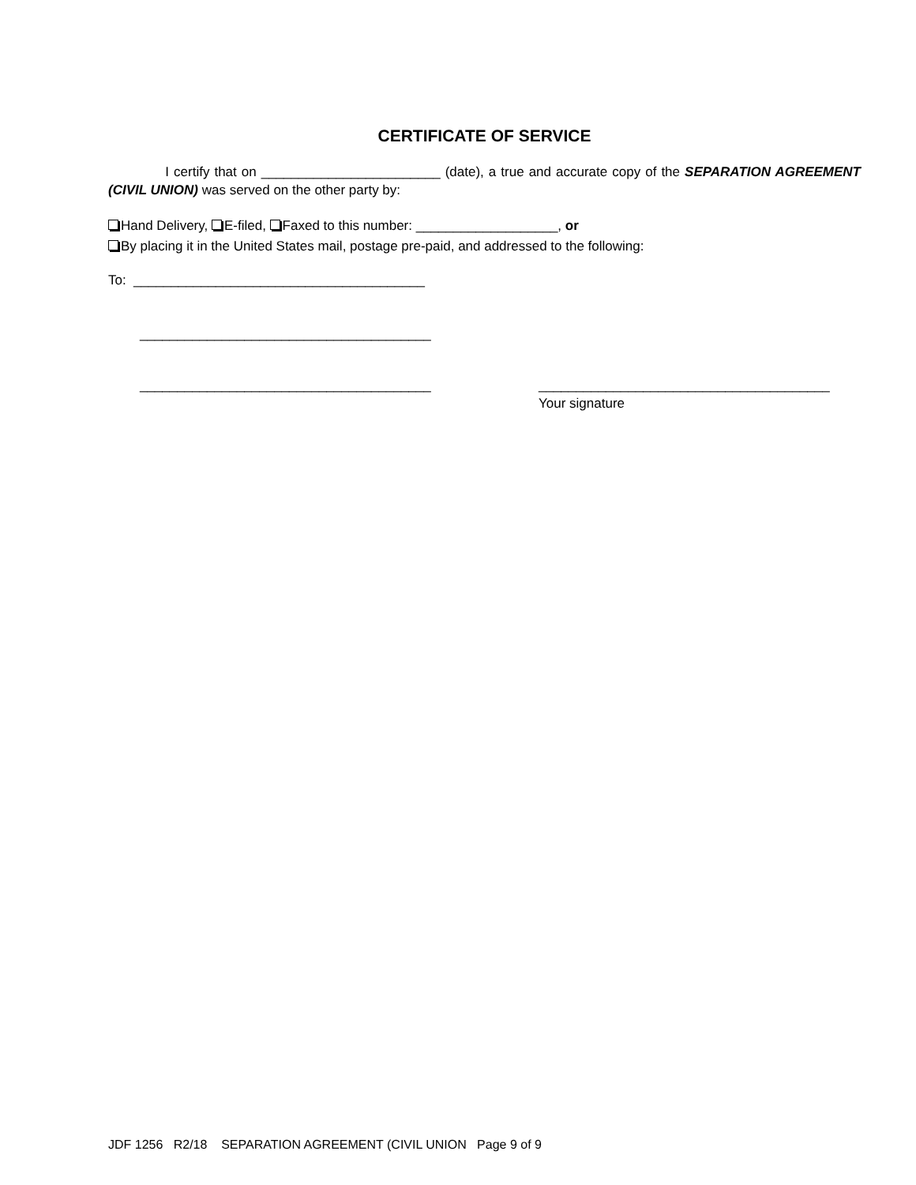CERTIFICATE OF SERVICE
I certify that on ________________________ (date), a true and accurate copy of the SEPARATION AGREEMENT (CIVIL UNION) was served on the other party by:
Hand Delivery, E-filed, Faxed to this number: ___________________, or
By placing it in the United States mail, postage pre-paid, and addressed to the following:
To: _______________________________________
_______________________________________
_______________________________________ _______________________________________
Your signature
JDF 1256 R2/18 SEPARATION AGREEMENT (CIVIL UNION Page 9 of 9